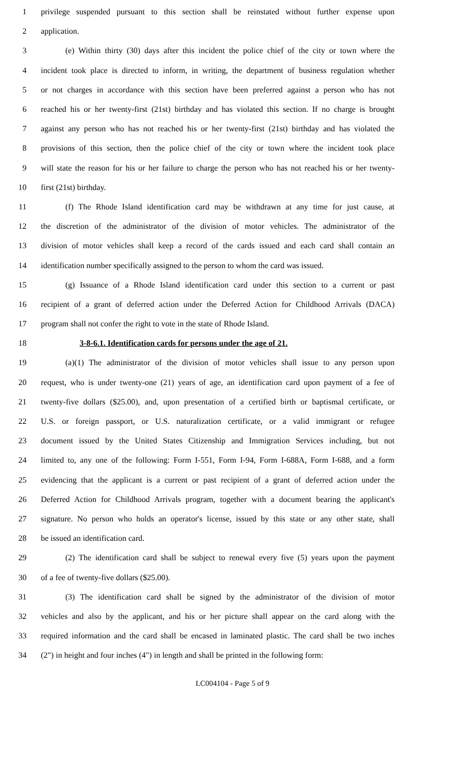1 privilege suspended pursuant to this section shall be reinstated without further expense upon
2 application.
3 (e) Within thirty (30) days after this incident the police chief of the city or town where the
4 incident took place is directed to inform, in writing, the department of business regulation whether
5 or not charges in accordance with this section have been preferred against a person who has not
6 reached his or her twenty-first (21st) birthday and has violated this section. If no charge is brought
7 against any person who has not reached his or her twenty-first (21st) birthday and has violated the
8 provisions of this section, then the police chief of the city or town where the incident took place
9 will state the reason for his or her failure to charge the person who has not reached his or her twenty-
10 first (21st) birthday.
11 (f) The Rhode Island identification card may be withdrawn at any time for just cause, at
12 the discretion of the administrator of the division of motor vehicles. The administrator of the
13 division of motor vehicles shall keep a record of the cards issued and each card shall contain an
14 identification number specifically assigned to the person to whom the card was issued.
15 (g) Issuance of a Rhode Island identification card under this section to a current or past
16 recipient of a grant of deferred action under the Deferred Action for Childhood Arrivals (DACA)
17 program shall not confer the right to vote in the state of Rhode Island.
18 3-8-6.1. Identification cards for persons under the age of 21.
19 (a)(1) The administrator of the division of motor vehicles shall issue to any person upon
20 request, who is under twenty-one (21) years of age, an identification card upon payment of a fee of
21 twenty-five dollars ($25.00), and, upon presentation of a certified birth or baptismal certificate, or
22 U.S. or foreign passport, or U.S. naturalization certificate, or a valid immigrant or refugee
23 document issued by the United States Citizenship and Immigration Services including, but not
24 limited to, any one of the following: Form I-551, Form I-94, Form I-688A, Form I-688, and a form
25 evidencing that the applicant is a current or past recipient of a grant of deferred action under the
26 Deferred Action for Childhood Arrivals program, together with a document bearing the applicant's
27 signature. No person who holds an operator's license, issued by this state or any other state, shall
28 be issued an identification card.
29 (2) The identification card shall be subject to renewal every five (5) years upon the payment
30 of a fee of twenty-five dollars ($25.00).
31 (3) The identification card shall be signed by the administrator of the division of motor
32 vehicles and also by the applicant, and his or her picture shall appear on the card along with the
33 required information and the card shall be encased in laminated plastic. The card shall be two inches
34 (2") in height and four inches (4") in length and shall be printed in the following form:
LC004104 - Page 5 of 9